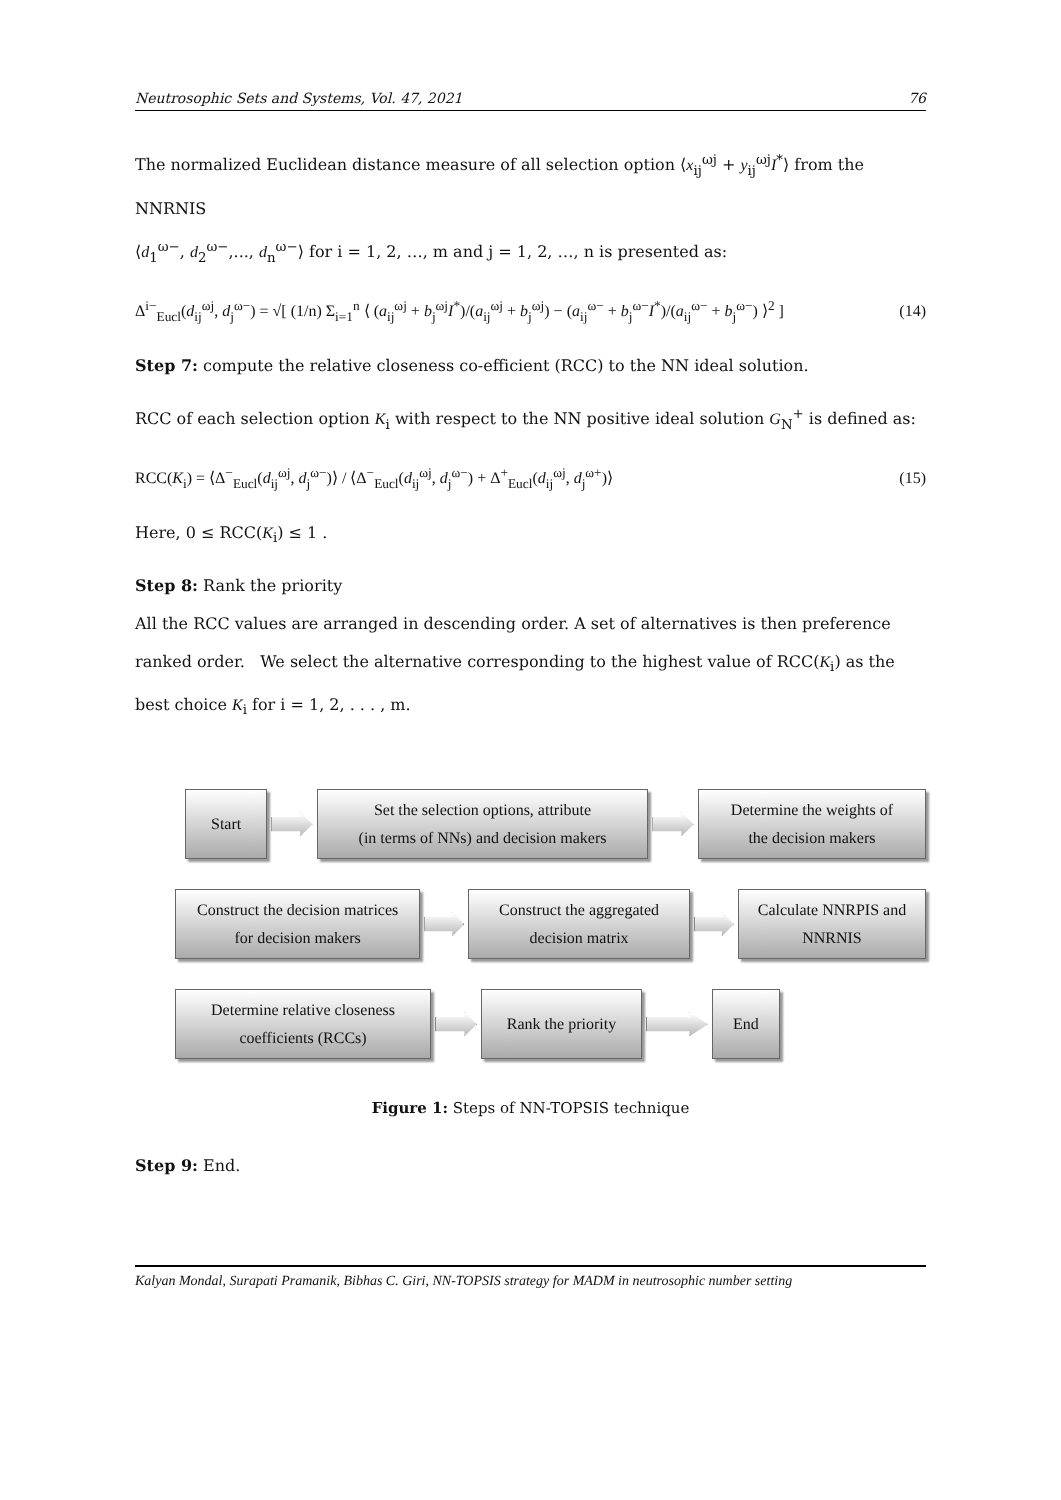Neutrosophic Sets and Systems, Vol. 47, 2021 76
The normalized Euclidean distance measure of all selection option ⟨x<sub>ij</sub><sup>ωj</sup> + y<sub>ij</sub><sup>ωj</sup>I<sup>*</sup>⟩ from the NNRNIS
⟨d<sub>1</sub><sup>ω−</sup>, d<sub>2</sub><sup>ω−</sup>,..., d<sub>n</sub><sup>ω−</sup>⟩ for i = 1, 2, …, m and j = 1, 2, …, n is presented as:
Δ<sup>i−</sup><sub>Eucl</sub>(d<sub>ij</sub><sup>ωj</sup>, d<sub>j</sub><sup>ω−</sup>) = √[ (1/n) Σ<sub>i=1</sub><sup>n</sup> ⟨ (a<sub>ij</sub><sup>ωj</sup> + b<sub>j</sub><sup>ωj</sup>I<sup>*</sup>)/(a<sub>ij</sub><sup>ωj</sup> + b<sub>j</sub><sup>ωj</sup>) − (a<sub>ij</sub><sup>ω−</sup> + b<sub>j</sub><sup>ω−</sup>I<sup>*</sup>)/(a<sub>ij</sub><sup>ω−</sup> + b<sub>j</sub><sup>ω−</sup>) ⟩<sup>2</sup> ] (14)
Step 7: compute the relative closeness co-efficient (RCC) to the NN ideal solution.
RCC of each selection option K<sub>i</sub> with respect to the NN positive ideal solution G<sub>N</sub><sup>+</sup> is defined as:
RCC(K<sub>i</sub>) = ⟨Δ<sup>−</sup><sub>Eucl</sub>(d<sub>ij</sub><sup>ωj</sup>, d<sub>j</sub><sup>ω−</sup>)⟩ / ⟨Δ<sup>−</sup><sub>Eucl</sub>(d<sub>ij</sub><sup>ωj</sup>, d<sub>j</sub><sup>ω−</sup>) + Δ<sup>+</sup><sub>Eucl</sub>(d<sub>ij</sub><sup>ωj</sup>, d<sub>j</sub><sup>ω+</sup>)⟩ (15)
Here, 0 ≤ RCC(K<sub>i</sub>) ≤ 1 .
Step 8: Rank the priority
All the RCC values are arranged in descending order. A set of alternatives is then preference ranked order. We select the alternative corresponding to the highest value of RCC(K<sub>i</sub>) as the best choice K<sub>i</sub> for i = 1, 2, . . . , m.
Start
Set the selection options, attribute
(in terms of NNs) and decision makers
Determine the weights of
the decision makers
Construct the decision matrices
for decision makers
Construct the aggregated
decision matrix
Calculate NNRPIS and
NNRNIS
Determine relative closeness
coefficients (RCCs)
Rank the priority
End
Figure 1: Steps of NN-TOPSIS technique
Step 9: End.
Kalyan Mondal, Surapati Pramanik, Bibhas C. Giri, NN-TOPSIS strategy for MADM in neutrosophic number setting